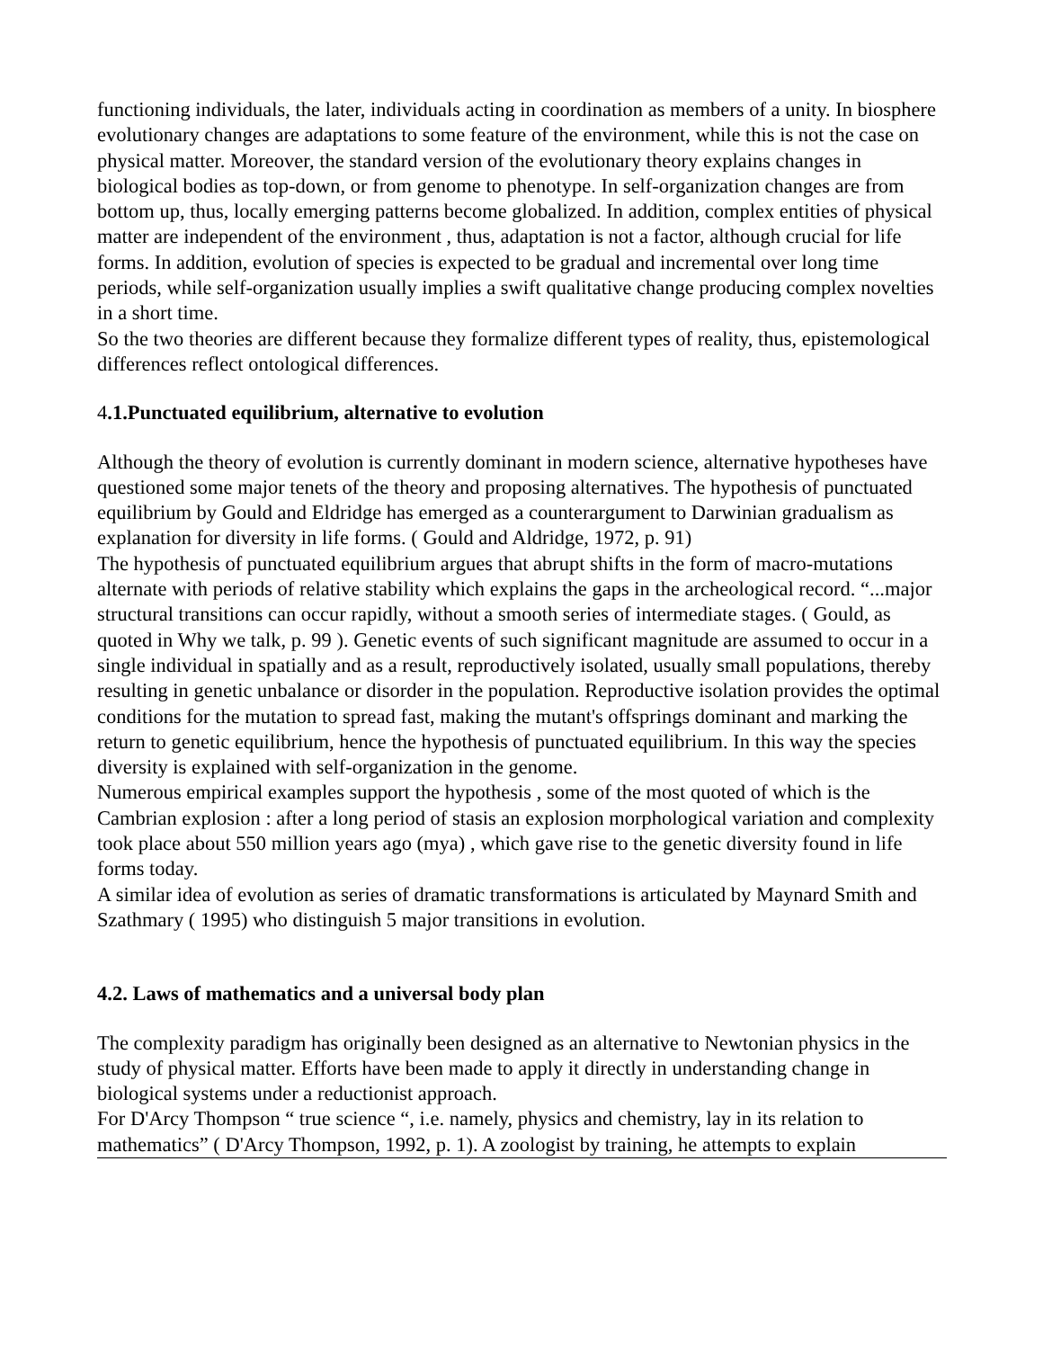functioning individuals, the later, individuals acting in coordination as members of a unity. In biosphere evolutionary changes are adaptations to some feature of the environment, while this is not the case on physical matter. Moreover, the standard version of the evolutionary theory explains changes in biological bodies as top-down, or from genome to phenotype. In self-organization changes are from bottom up, thus, locally emerging patterns become globalized. In addition, complex entities of physical matter are independent of the environment , thus, adaptation is not a factor, although crucial for life forms. In addition, evolution of species is expected to be gradual and incremental over long time periods, while self-organization usually implies a swift qualitative change producing complex novelties in a short time.
So the two theories are different because they formalize different types of reality, thus, epistemological differences reflect ontological differences.
4.1.Punctuated equilibrium, alternative to evolution
Although the theory of evolution is currently dominant in modern science, alternative hypotheses have questioned some major tenets of the theory and proposing alternatives. The hypothesis of punctuated equilibrium by Gould and Eldridge has emerged as a counterargument to Darwinian gradualism as explanation for diversity in life forms. ( Gould and Aldridge, 1972, p. 91)
The hypothesis of punctuated equilibrium argues that abrupt shifts in the form of macro-mutations alternate with periods of relative stability which explains the gaps in the archeological record. “...major structural transitions can occur rapidly, without a smooth series of intermediate stages. ( Gould, as quoted in Why we talk, p. 99 ). Genetic events of such significant magnitude are assumed to occur in a single individual in spatially and as a result, reproductively isolated, usually small populations, thereby resulting in genetic unbalance or disorder in the population. Reproductive isolation provides the optimal conditions for the mutation to spread fast, making the mutant's offsprings dominant and marking the return to genetic equilibrium, hence the hypothesis of punctuated equilibrium. In this way the species diversity is explained with self-organization in the genome.
Numerous empirical examples support the hypothesis , some of the most quoted of which is the Cambrian explosion : after a long period of stasis an explosion morphological variation and complexity took place about 550 million years ago (mya) , which gave rise to the genetic diversity found in life forms today.
A similar idea of evolution as series of dramatic transformations is articulated by Maynard Smith and Szathmary ( 1995) who distinguish 5 major transitions in evolution.
4.2. Laws of mathematics and a universal body plan
The complexity paradigm has originally been designed as an alternative to Newtonian physics in the study of physical matter. Efforts have been made to apply it directly in understanding change in biological systems under a reductionist approach.
For D'Arcy Thompson “ true science “, i.e. namely, physics and chemistry, lay in its relation to mathematics” ( D'Arcy Thompson, 1992, p. 1). A zoologist by training, he attempts to explain